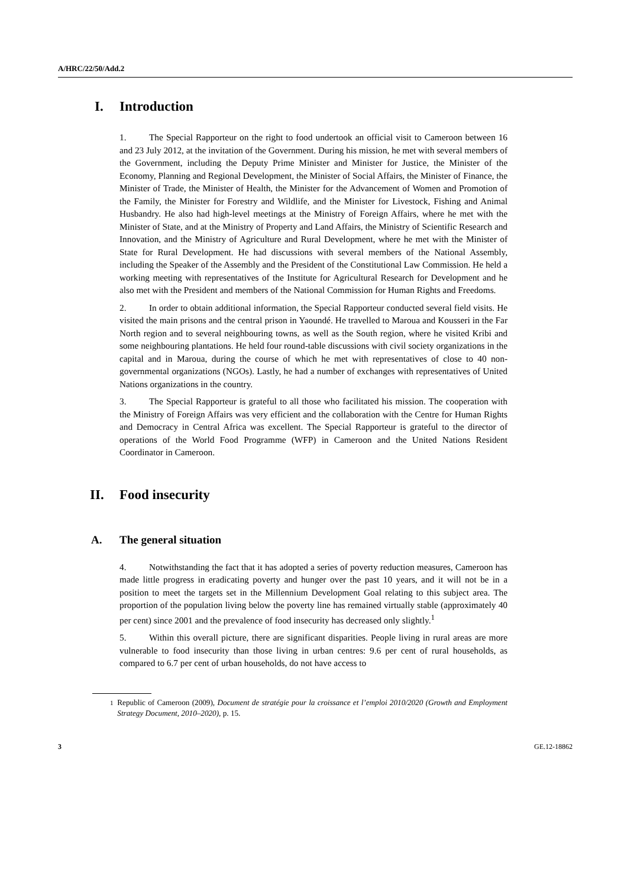A/HRC/22/50/Add.2
I. Introduction
1. The Special Rapporteur on the right to food undertook an official visit to Cameroon between 16 and 23 July 2012, at the invitation of the Government. During his mission, he met with several members of the Government, including the Deputy Prime Minister and Minister for Justice, the Minister of the Economy, Planning and Regional Development, the Minister of Social Affairs, the Minister of Finance, the Minister of Trade, the Minister of Health, the Minister for the Advancement of Women and Promotion of the Family, the Minister for Forestry and Wildlife, and the Minister for Livestock, Fishing and Animal Husbandry. He also had high-level meetings at the Ministry of Foreign Affairs, where he met with the Minister of State, and at the Ministry of Property and Land Affairs, the Ministry of Scientific Research and Innovation, and the Ministry of Agriculture and Rural Development, where he met with the Minister of State for Rural Development. He had discussions with several members of the National Assembly, including the Speaker of the Assembly and the President of the Constitutional Law Commission. He held a working meeting with representatives of the Institute for Agricultural Research for Development and he also met with the President and members of the National Commission for Human Rights and Freedoms.
2. In order to obtain additional information, the Special Rapporteur conducted several field visits. He visited the main prisons and the central prison in Yaoundé. He travelled to Maroua and Kousseri in the Far North region and to several neighbouring towns, as well as the South region, where he visited Kribi and some neighbouring plantations. He held four round-table discussions with civil society organizations in the capital and in Maroua, during the course of which he met with representatives of close to 40 non-governmental organizations (NGOs). Lastly, he had a number of exchanges with representatives of United Nations organizations in the country.
3. The Special Rapporteur is grateful to all those who facilitated his mission. The cooperation with the Ministry of Foreign Affairs was very efficient and the collaboration with the Centre for Human Rights and Democracy in Central Africa was excellent. The Special Rapporteur is grateful to the director of operations of the World Food Programme (WFP) in Cameroon and the United Nations Resident Coordinator in Cameroon.
II. Food insecurity
A. The general situation
4. Notwithstanding the fact that it has adopted a series of poverty reduction measures, Cameroon has made little progress in eradicating poverty and hunger over the past 10 years, and it will not be in a position to meet the targets set in the Millennium Development Goal relating to this subject area. The proportion of the population living below the poverty line has remained virtually stable (approximately 40 per cent) since 2001 and the prevalence of food insecurity has decreased only slightly.<sup>1</sup>
5. Within this overall picture, there are significant disparities. People living in rural areas are more vulnerable to food insecurity than those living in urban centres: 9.6 per cent of rural households, as compared to 6.7 per cent of urban households, do not have access to
<sup>1</sup> Republic of Cameroon (2009), Document de stratégie pour la croissance et l’emploi 2010/2020 (Growth and Employment Strategy Document, 2010–2020), p. 15.
3 GE.12-18862